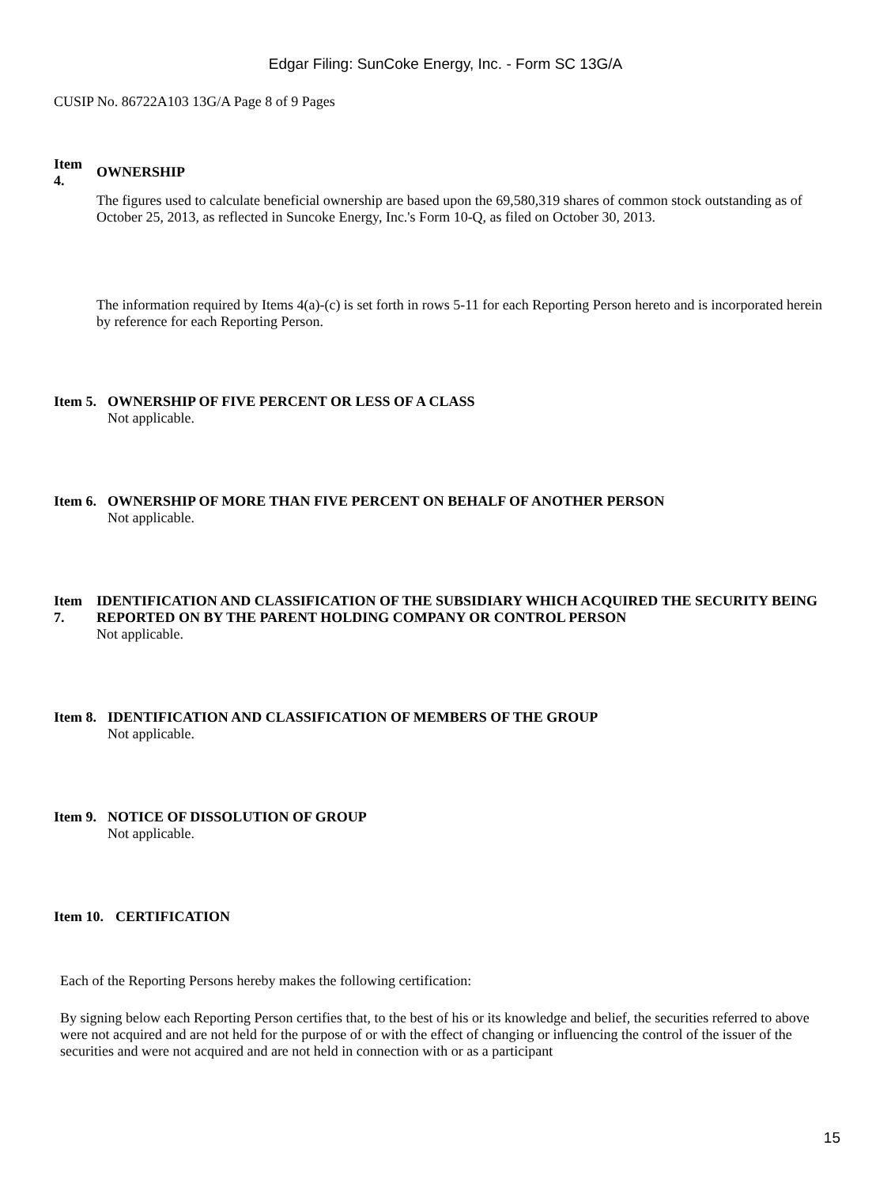Edgar Filing: SunCoke Energy, Inc. - Form SC 13G/A
CUSIP No. 86722A103 13G/A Page 8 of 9 Pages
| Item 4. | OWNERSHIP |
| | The figures used to calculate beneficial ownership are based upon the 69,580,319 shares of common stock outstanding as of October 25, 2013, as reflected in Suncoke Energy, Inc.'s Form 10-Q, as filed on October 30, 2013. The information required by Items 4(a)-(c) is set forth in rows 5-11 for each Reporting Person hereto and is incorporated herein by reference for each Reporting Person. |
| Item 5. | OWNERSHIP OF FIVE PERCENT OR LESS OF A CLASS |
| | Not applicable. |
| Item 6. | OWNERSHIP OF MORE THAN FIVE PERCENT ON BEHALF OF ANOTHER PERSON |
| | Not applicable. |
| Item 7. | IDENTIFICATION AND CLASSIFICATION OF THE SUBSIDIARY WHICH ACQUIRED THE SECURITY BEING REPORTED ON BY THE PARENT HOLDING COMPANY OR CONTROL PERSON |
| | Not applicable. |
| Item 8. | IDENTIFICATION AND CLASSIFICATION OF MEMBERS OF THE GROUP |
| | Not applicable. |
| Item 9. | NOTICE OF DISSOLUTION OF GROUP |
| | Not applicable. |
| Item 10. | CERTIFICATION |
Each of the Reporting Persons hereby makes the following certification:
By signing below each Reporting Person certifies that, to the best of his or its knowledge and belief, the securities referred to above were not acquired and are not held for the purpose of or with the effect of changing or influencing the control of the issuer of the securities and were not acquired and are not held in connection with or as a participant
15